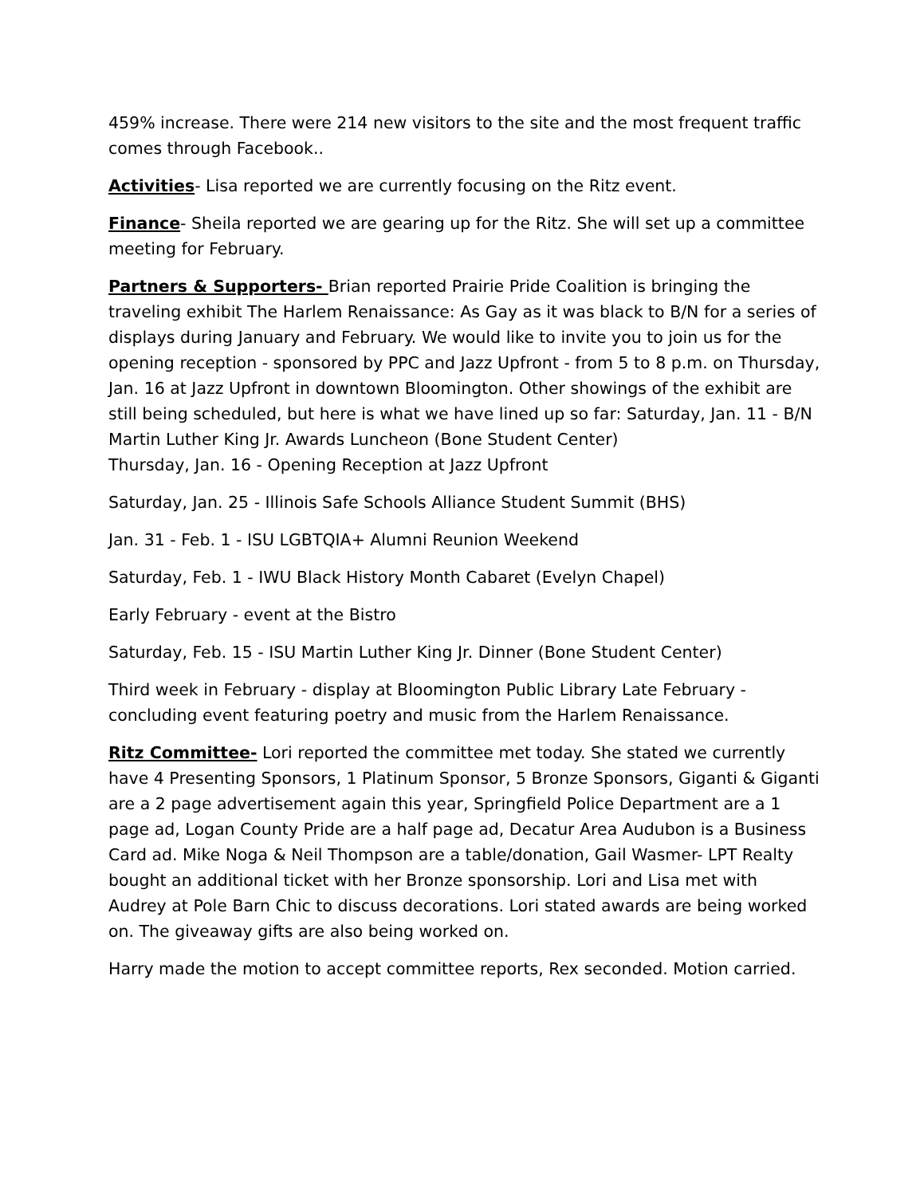459% increase. There were 214 new visitors to the site and the most frequent traffic comes through Facebook..
Activities- Lisa reported we are currently focusing on the Ritz event.
Finance- Sheila reported we are gearing up for the Ritz. She will set up a committee meeting for February.
Partners & Supporters- Brian reported Prairie Pride Coalition is bringing the traveling exhibit The Harlem Renaissance: As Gay as it was black to B/N for a series of displays during January and February. We would like to invite you to join us for the opening reception - sponsored by PPC and Jazz Upfront - from 5 to 8 p.m. on Thursday, Jan. 16 at Jazz Upfront in downtown Bloomington. Other showings of the exhibit are still being scheduled, but here is what we have lined up so far: Saturday, Jan. 11 - B/N Martin Luther King Jr. Awards Luncheon (Bone Student Center)
Thursday, Jan. 16 - Opening Reception at Jazz Upfront
Saturday, Jan. 25 - Illinois Safe Schools Alliance Student Summit (BHS)
Jan. 31 - Feb. 1 - ISU LGBTQIA+ Alumni Reunion Weekend
Saturday, Feb. 1 - IWU Black History Month Cabaret (Evelyn Chapel)
Early February - event at the Bistro
Saturday, Feb. 15 - ISU Martin Luther King Jr. Dinner (Bone Student Center)
Third week in February - display at Bloomington Public Library Late February - concluding event featuring poetry and music from the Harlem Renaissance.
Ritz Committee- Lori reported the committee met today. She stated we currently have 4 Presenting Sponsors, 1 Platinum Sponsor, 5 Bronze Sponsors, Giganti & Giganti are a 2 page advertisement again this year, Springfield Police Department are a 1 page ad, Logan County Pride are a half page ad, Decatur Area Audubon is a Business Card ad. Mike Noga & Neil Thompson are a table/donation, Gail Wasmer- LPT Realty bought an additional ticket with her Bronze sponsorship. Lori and Lisa met with Audrey at Pole Barn Chic to discuss decorations. Lori stated awards are being worked on. The giveaway gifts are also being worked on.
Harry made the motion to accept committee reports, Rex seconded. Motion carried.